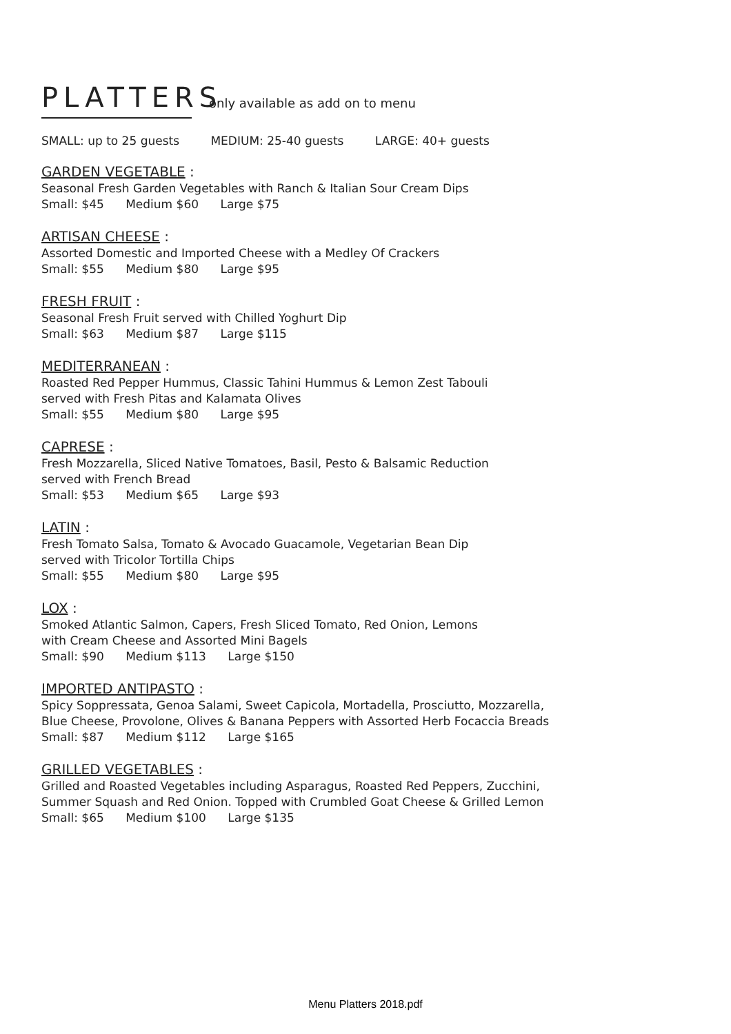PLATTERS
only available as add on to menu
SMALL: up to 25 guests MEDIUM: 25-40 guests LARGE: 40+ guests
GARDEN VEGETABLE :
Seasonal Fresh Garden Vegetables with Ranch & Italian Sour Cream Dips
Small: $45 Medium $60 Large $75
ARTISAN CHEESE :
Assorted Domestic and Imported Cheese with a Medley Of Crackers
Small: $55 Medium $80 Large $95
FRESH FRUIT :
Seasonal Fresh Fruit served with Chilled Yoghurt Dip
Small: $63 Medium $87 Large $115
MEDITERRANEAN :
Roasted Red Pepper Hummus, Classic Tahini Hummus & Lemon Zest Tabouli
served with Fresh Pitas and Kalamata Olives
Small: $55 Medium $80 Large $95
CAPRESE :
Fresh Mozzarella, Sliced Native Tomatoes, Basil, Pesto & Balsamic Reduction
served with French Bread
Small: $53 Medium $65 Large $93
LATIN :
Fresh Tomato Salsa, Tomato & Avocado Guacamole, Vegetarian Bean Dip
served with Tricolor Tortilla Chips
Small: $55 Medium $80 Large $95
LOX :
Smoked Atlantic Salmon, Capers, Fresh Sliced Tomato, Red Onion, Lemons
with Cream Cheese and Assorted Mini Bagels
Small: $90 Medium $113 Large $150
IMPORTED ANTIPASTO :
Spicy Soppressata, Genoa Salami, Sweet Capicola, Mortadella, Prosciutto, Mozzarella,
Blue Cheese, Provolone, Olives & Banana Peppers with Assorted Herb Focaccia Breads
Small: $87 Medium $112 Large $165
GRILLED VEGETABLES :
Grilled and Roasted Vegetables including Asparagus, Roasted Red Peppers, Zucchini,
Summer Squash and Red Onion. Topped with Crumbled Goat Cheese & Grilled Lemon
Small: $65 Medium $100 Large $135
Menu Platters 2018.pdf